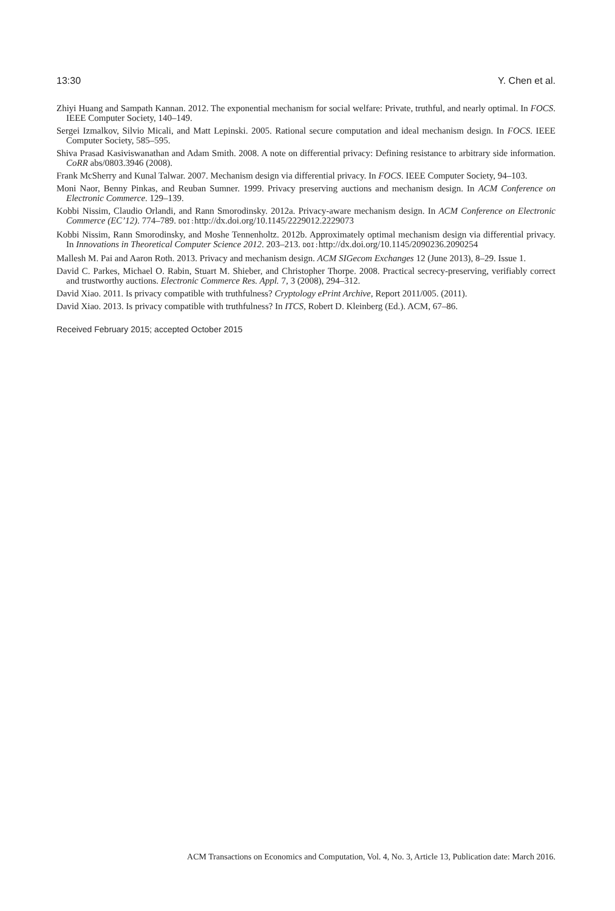13:30 Y. Chen et al.
Zhiyi Huang and Sampath Kannan. 2012. The exponential mechanism for social welfare: Private, truthful, and nearly optimal. In FOCS. IEEE Computer Society, 140–149.
Sergei Izmalkov, Silvio Micali, and Matt Lepinski. 2005. Rational secure computation and ideal mechanism design. In FOCS. IEEE Computer Society, 585–595.
Shiva Prasad Kasiviswanathan and Adam Smith. 2008. A note on differential privacy: Defining resistance to arbitrary side information. CoRR abs/0803.3946 (2008).
Frank McSherry and Kunal Talwar. 2007. Mechanism design via differential privacy. In FOCS. IEEE Computer Society, 94–103.
Moni Naor, Benny Pinkas, and Reuban Sumner. 1999. Privacy preserving auctions and mechanism design. In ACM Conference on Electronic Commerce. 129–139.
Kobbi Nissim, Claudio Orlandi, and Rann Smorodinsky. 2012a. Privacy-aware mechanism design. In ACM Conference on Electronic Commerce (EC’12). 774–789. DOI: http://dx.doi.org/10.1145/2229012.2229073
Kobbi Nissim, Rann Smorodinsky, and Moshe Tennenholtz. 2012b. Approximately optimal mechanism design via differential privacy. In Innovations in Theoretical Computer Science 2012. 203–213. DOI: http://dx.doi.org/10.1145/2090236.2090254
Mallesh M. Pai and Aaron Roth. 2013. Privacy and mechanism design. ACM SIGecom Exchanges 12 (June 2013), 8–29. Issue 1.
David C. Parkes, Michael O. Rabin, Stuart M. Shieber, and Christopher Thorpe. 2008. Practical secrecy-preserving, verifiably correct and trustworthy auctions. Electronic Commerce Res. Appl. 7, 3 (2008), 294–312.
David Xiao. 2011. Is privacy compatible with truthfulness? Cryptology ePrint Archive, Report 2011/005. (2011).
David Xiao. 2013. Is privacy compatible with truthfulness? In ITCS, Robert D. Kleinberg (Ed.). ACM, 67–86.
Received February 2015; accepted October 2015
ACM Transactions on Economics and Computation, Vol. 4, No. 3, Article 13, Publication date: March 2016.